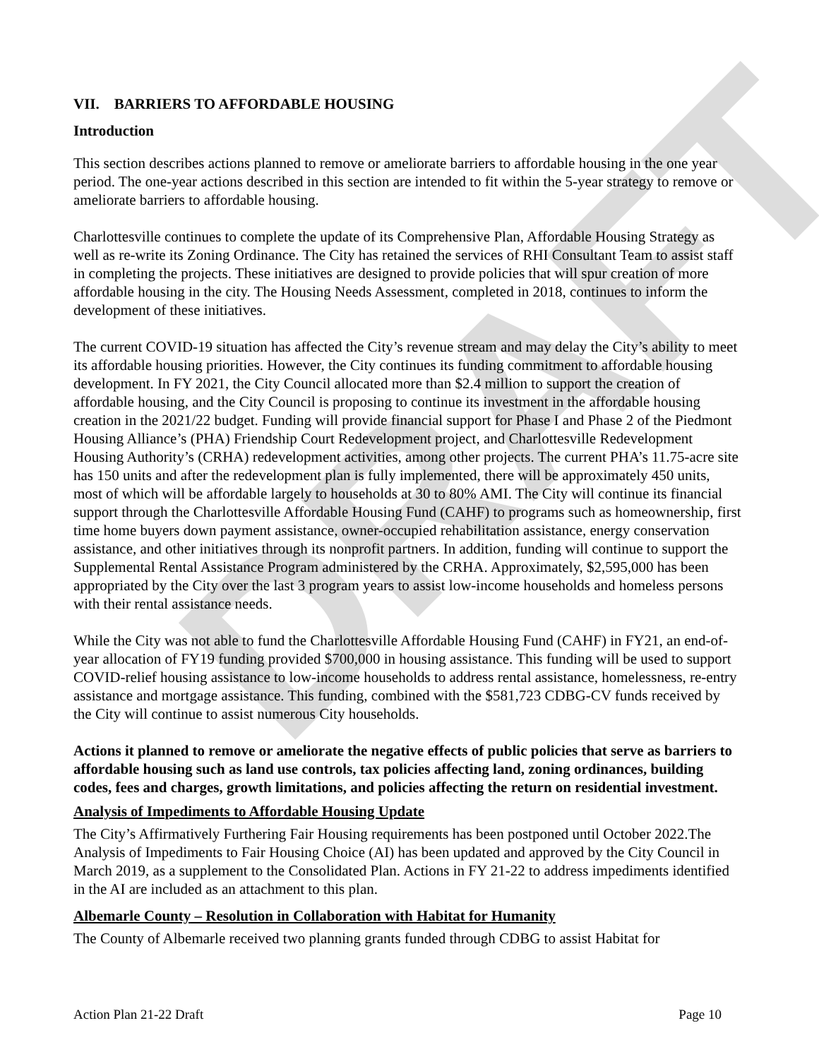DRAFT
VII. BARRIERS TO AFFORDABLE HOUSING
Introduction
This section describes actions planned to remove or ameliorate barriers to affordable housing in the one year period. The one-year actions described in this section are intended to fit within the 5-year strategy to remove or ameliorate barriers to affordable housing.
Charlottesville continues to complete the update of its Comprehensive Plan, Affordable Housing Strategy as well as re-write its Zoning Ordinance. The City has retained the services of RHI Consultant Team to assist staff in completing the projects. These initiatives are designed to provide policies that will spur creation of more affordable housing in the city. The Housing Needs Assessment, completed in 2018, continues to inform the development of these initiatives.
The current COVID-19 situation has affected the City’s revenue stream and may delay the City’s ability to meet its affordable housing priorities. However, the City continues its funding commitment to affordable housing development. In FY 2021, the City Council allocated more than $2.4 million to support the creation of affordable housing, and the City Council is proposing to continue its investment in the affordable housing creation in the 2021/22 budget. Funding will provide financial support for Phase I and Phase 2 of the Piedmont Housing Alliance’s (PHA) Friendship Court Redevelopment project, and Charlottesville Redevelopment Housing Authority’s (CRHA) redevelopment activities, among other projects. The current PHA’s 11.75-acre site has 150 units and after the redevelopment plan is fully implemented, there will be approximately 450 units, most of which will be affordable largely to households at 30 to 80% AMI. The City will continue its financial support through the Charlottesville Affordable Housing Fund (CAHF) to programs such as homeownership, first time home buyers down payment assistance, owner-occupied rehabilitation assistance, energy conservation assistance, and other initiatives through its nonprofit partners. In addition, funding will continue to support the Supplemental Rental Assistance Program administered by the CRHA. Approximately, $2,595,000 has been appropriated by the City over the last 3 program years to assist low-income households and homeless persons with their rental assistance needs.
While the City was not able to fund the Charlottesville Affordable Housing Fund (CAHF) in FY21, an end-of-year allocation of FY19 funding provided $700,000 in housing assistance. This funding will be used to support COVID-relief housing assistance to low-income households to address rental assistance, homelessness, re-entry assistance and mortgage assistance. This funding, combined with the $581,723 CDBG-CV funds received by the City will continue to assist numerous City households.
Actions it planned to remove or ameliorate the negative effects of public policies that serve as barriers to affordable housing such as land use controls, tax policies affecting land, zoning ordinances, building codes, fees and charges, growth limitations, and policies affecting the return on residential investment.
Analysis of Impediments to Affordable Housing Update
The City’s Affirmatively Furthering Fair Housing requirements has been postponed until October 2022.The Analysis of Impediments to Fair Housing Choice (AI) has been updated and approved by the City Council in March 2019, as a supplement to the Consolidated Plan. Actions in FY 21-22 to address impediments identified in the AI are included as an attachment to this plan.
Albemarle County – Resolution in Collaboration with Habitat for Humanity
The County of Albemarle received two planning grants funded through CDBG to assist Habitat for
Action Plan 21-22 Draft Page 10